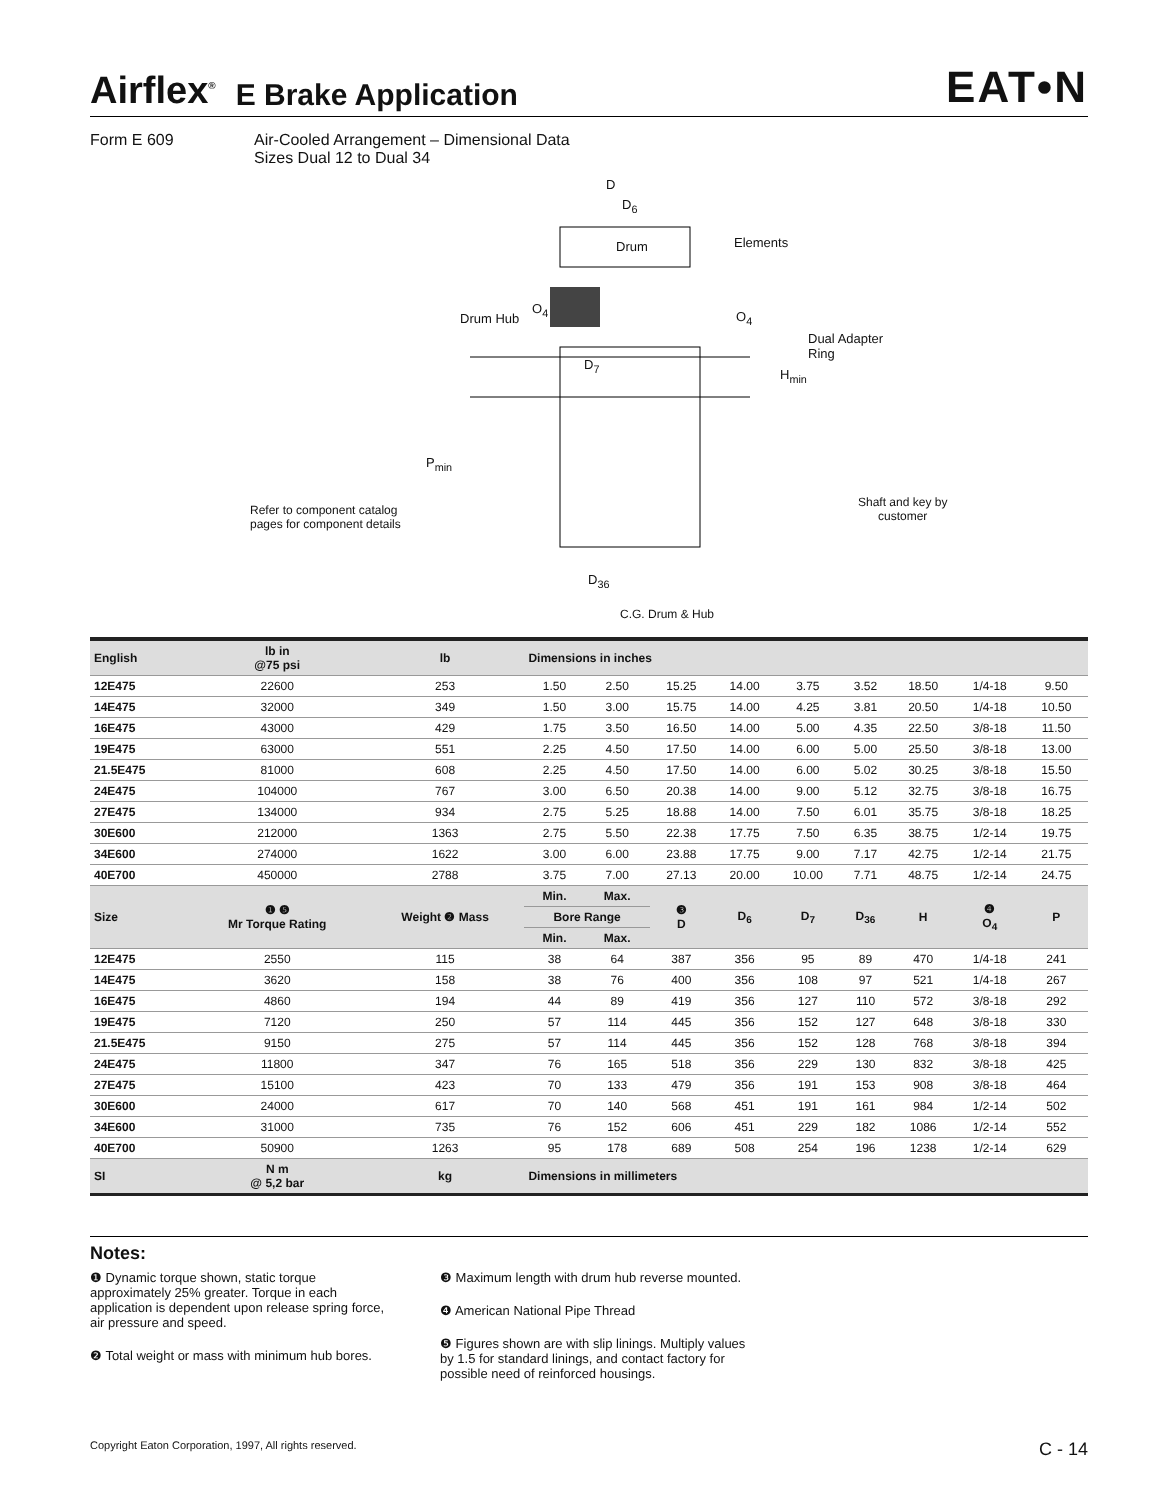Airflex<sup>®</sup> E Brake Application EAT•N
Form E 609 Air-Cooled Arrangement – Dimensional Data
Sizes Dual 12 to Dual 34
D
D<sub>6</sub>
Drum Elements
Drum Hub
O<sub>4</sub>
O<sub>4</sub>
Dual Adapter
Ring
D<sub>7</sub>
H<sub>min</sub>
P<sub>min</sub>
Refer to component catalog
pages for component details
Shaft and key by
customer
D<sub>36</sub>
C.G. Drum & Hub
| English | lb in @75 psi | lb | Dimensions in inches | | | | | | | | |
| --- | --- | --- | --- | --- | --- | --- | --- | --- | --- | --- | --- |
| 12E475 | 22600 | 253 | 1.50 | 2.50 | 15.25 | 14.00 | 3.75 | 3.52 | 18.50 | 1/4-18 | 9.50 |
| 14E475 | 32000 | 349 | 1.50 | 3.00 | 15.75 | 14.00 | 4.25 | 3.81 | 20.50 | 1/4-18 | 10.50 |
| 16E475 | 43000 | 429 | 1.75 | 3.50 | 16.50 | 14.00 | 5.00 | 4.35 | 22.50 | 3/8-18 | 11.50 |
| 19E475 | 63000 | 551 | 2.25 | 4.50 | 17.50 | 14.00 | 6.00 | 5.00 | 25.50 | 3/8-18 | 13.00 |
| 21.5E475 | 81000 | 608 | 2.25 | 4.50 | 17.50 | 14.00 | 6.00 | 5.02 | 30.25 | 3/8-18 | 15.50 |
| 24E475 | 104000 | 767 | 3.00 | 6.50 | 20.38 | 14.00 | 9.00 | 5.12 | 32.75 | 3/8-18 | 16.75 |
| 27E475 | 134000 | 934 | 2.75 | 5.25 | 18.88 | 14.00 | 7.50 | 6.01 | 35.75 | 3/8-18 | 18.25 |
| 30E600 | 212000 | 1363 | 2.75 | 5.50 | 22.38 | 17.75 | 7.50 | 6.35 | 38.75 | 1/2-14 | 19.75 |
| 34E600 | 274000 | 1622 | 3.00 | 6.00 | 23.88 | 17.75 | 9.00 | 7.17 | 42.75 | 1/2-14 | 21.75 |
| 40E700 | 450000 | 2788 | 3.75 | 7.00 | 27.13 | 20.00 | 10.00 | 7.71 | 48.75 | 1/2-14 | 24.75 |
| Size | ❶ ❺ Mr Torque Rating | Weight ❷ Mass | Min. | Max. | ❸ D | D<sub>6</sub> | D<sub>7</sub> | D<sub>36</sub> | H | ❹ O<sub>4</sub> | P |
| | | | Bore Range | | | | | | | | |
| | | | Min. | Max. | | | | | | | |
| 12E475 | 2550 | 115 | 38 | 64 | 387 | 356 | 95 | 89 | 470 | 1/4-18 | 241 |
| 14E475 | 3620 | 158 | 38 | 76 | 400 | 356 | 108 | 97 | 521 | 1/4-18 | 267 |
| 16E475 | 4860 | 194 | 44 | 89 | 419 | 356 | 127 | 110 | 572 | 3/8-18 | 292 |
| 19E475 | 7120 | 250 | 57 | 114 | 445 | 356 | 152 | 127 | 648 | 3/8-18 | 330 |
| 21.5E475 | 9150 | 275 | 57 | 114 | 445 | 356 | 152 | 128 | 768 | 3/8-18 | 394 |
| 24E475 | 11800 | 347 | 76 | 165 | 518 | 356 | 229 | 130 | 832 | 3/8-18 | 425 |
| 27E475 | 15100 | 423 | 70 | 133 | 479 | 356 | 191 | 153 | 908 | 3/8-18 | 464 |
| 30E600 | 24000 | 617 | 70 | 140 | 568 | 451 | 191 | 161 | 984 | 1/2-14 | 502 |
| 34E600 | 31000 | 735 | 76 | 152 | 606 | 451 | 229 | 182 | 1086 | 1/2-14 | 552 |
| 40E700 | 50900 | 1263 | 95 | 178 | 689 | 508 | 254 | 196 | 1238 | 1/2-14 | 629 |
| SI | N m @ 5,2 bar | kg | Dimensions in millimeters | | | | | | | | |
Notes:
❶ Dynamic torque shown, static torque approximately 25% greater. Torque in each application is dependent upon release spring force, air pressure and speed.
❷ Total weight or mass with minimum hub bores.
❸ Maximum length with drum hub reverse mounted.
❹ American National Pipe Thread
❺ Figures shown are with slip linings. Multiply values by 1.5 for standard linings, and contact factory for possible need of reinforced housings.
Copyright Eaton Corporation, 1997, All rights reserved. C - 14